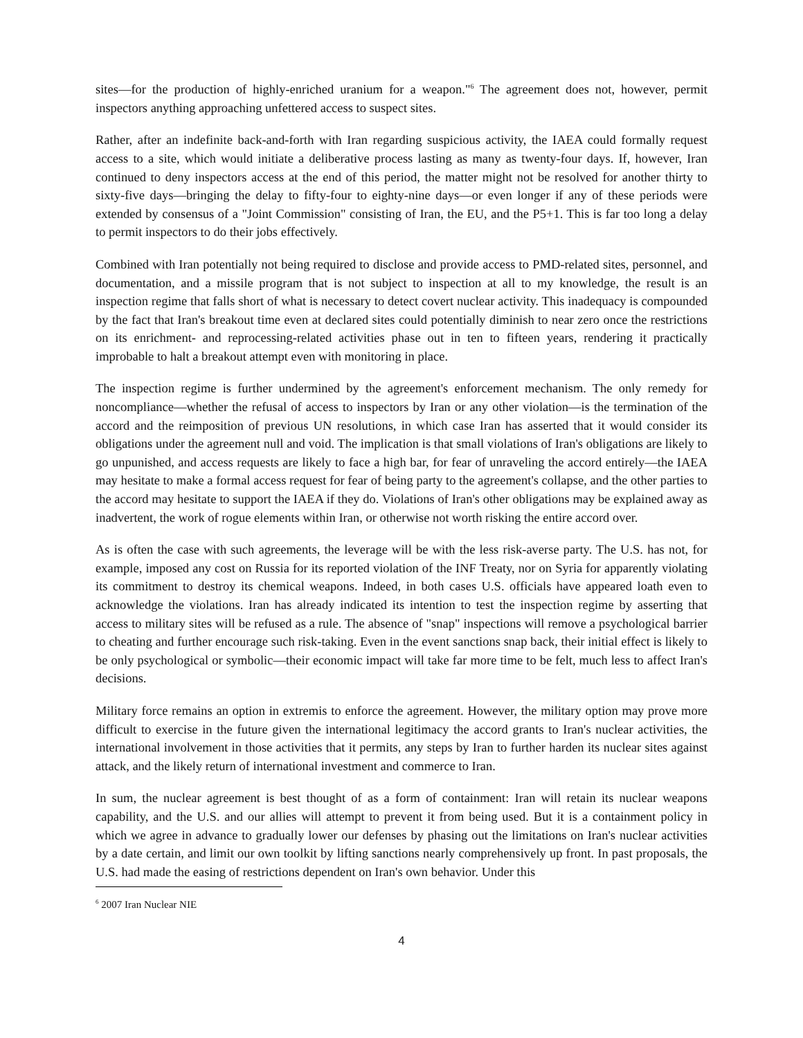sites—for the production of highly-enriched uranium for a weapon."<sup>6</sup> The agreement does not, however, permit inspectors anything approaching unfettered access to suspect sites.
Rather, after an indefinite back-and-forth with Iran regarding suspicious activity, the IAEA could formally request access to a site, which would initiate a deliberative process lasting as many as twenty-four days. If, however, Iran continued to deny inspectors access at the end of this period, the matter might not be resolved for another thirty to sixty-five days—bringing the delay to fifty-four to eighty-nine days—or even longer if any of these periods were extended by consensus of a "Joint Commission" consisting of Iran, the EU, and the P5+1. This is far too long a delay to permit inspectors to do their jobs effectively.
Combined with Iran potentially not being required to disclose and provide access to PMD-related sites, personnel, and documentation, and a missile program that is not subject to inspection at all to my knowledge, the result is an inspection regime that falls short of what is necessary to detect covert nuclear activity. This inadequacy is compounded by the fact that Iran's breakout time even at declared sites could potentially diminish to near zero once the restrictions on its enrichment- and reprocessing-related activities phase out in ten to fifteen years, rendering it practically improbable to halt a breakout attempt even with monitoring in place.
The inspection regime is further undermined by the agreement's enforcement mechanism. The only remedy for noncompliance—whether the refusal of access to inspectors by Iran or any other violation—is the termination of the accord and the reimposition of previous UN resolutions, in which case Iran has asserted that it would consider its obligations under the agreement null and void. The implication is that small violations of Iran's obligations are likely to go unpunished, and access requests are likely to face a high bar, for fear of unraveling the accord entirely—the IAEA may hesitate to make a formal access request for fear of being party to the agreement's collapse, and the other parties to the accord may hesitate to support the IAEA if they do. Violations of Iran's other obligations may be explained away as inadvertent, the work of rogue elements within Iran, or otherwise not worth risking the entire accord over.
As is often the case with such agreements, the leverage will be with the less risk-averse party. The U.S. has not, for example, imposed any cost on Russia for its reported violation of the INF Treaty, nor on Syria for apparently violating its commitment to destroy its chemical weapons. Indeed, in both cases U.S. officials have appeared loath even to acknowledge the violations. Iran has already indicated its intention to test the inspection regime by asserting that access to military sites will be refused as a rule. The absence of "snap" inspections will remove a psychological barrier to cheating and further encourage such risk-taking. Even in the event sanctions snap back, their initial effect is likely to be only psychological or symbolic—their economic impact will take far more time to be felt, much less to affect Iran's decisions.
Military force remains an option in extremis to enforce the agreement. However, the military option may prove more difficult to exercise in the future given the international legitimacy the accord grants to Iran's nuclear activities, the international involvement in those activities that it permits, any steps by Iran to further harden its nuclear sites against attack, and the likely return of international investment and commerce to Iran.
In sum, the nuclear agreement is best thought of as a form of containment: Iran will retain its nuclear weapons capability, and the U.S. and our allies will attempt to prevent it from being used. But it is a containment policy in which we agree in advance to gradually lower our defenses by phasing out the limitations on Iran's nuclear activities by a date certain, and limit our own toolkit by lifting sanctions nearly comprehensively up front. In past proposals, the U.S. had made the easing of restrictions dependent on Iran's own behavior. Under this
<sup>6</sup> 2007 Iran Nuclear NIE
4